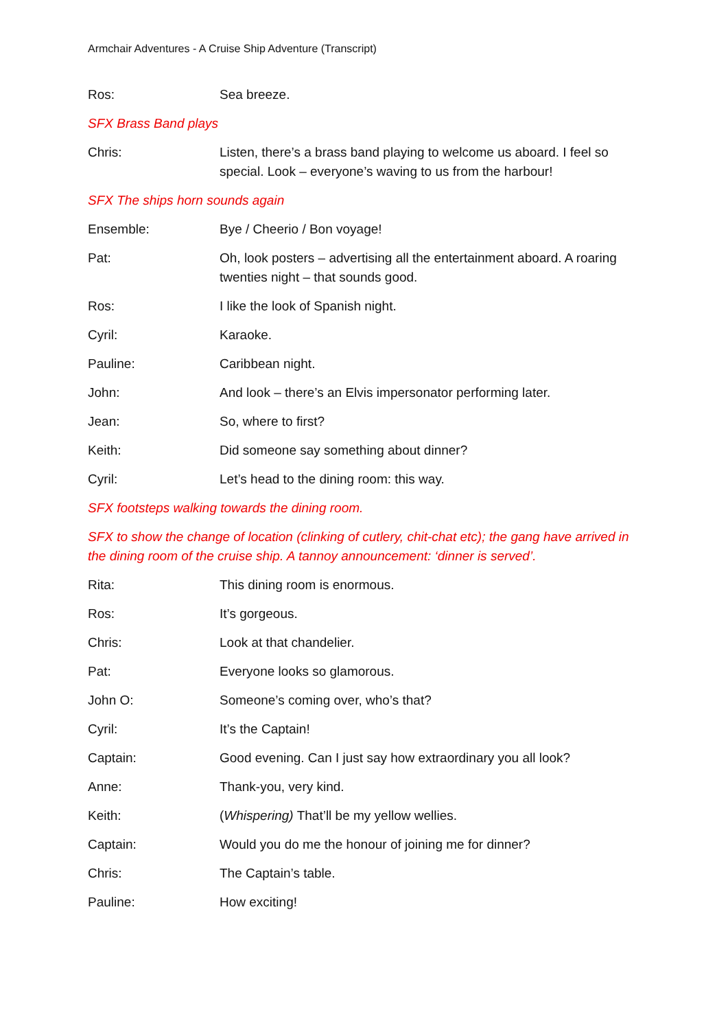Armchair Adventures - A Cruise Ship Adventure (Transcript)
Ros: Sea breeze.
SFX Brass Band plays
Chris: Listen, there’s a brass band playing to welcome us aboard. I feel so special. Look – everyone’s waving to us from the harbour!
SFX The ships horn sounds again
Ensemble: Bye / Cheerio / Bon voyage!
Pat: Oh, look posters – advertising all the entertainment aboard. A roaring twenties night – that sounds good.
Ros: I like the look of Spanish night.
Cyril: Karaoke.
Pauline: Caribbean night.
John: And look – there’s an Elvis impersonator performing later.
Jean: So, where to first?
Keith: Did someone say something about dinner?
Cyril: Let’s head to the dining room: this way.
SFX footsteps walking towards the dining room.
SFX to show the change of location (clinking of cutlery, chit-chat etc); the gang have arrived in the dining room of the cruise ship. A tannoy announcement: ‘dinner is served’.
Rita: This dining room is enormous.
Ros: It’s gorgeous.
Chris: Look at that chandelier.
Pat: Everyone looks so glamorous.
John O: Someone’s coming over, who’s that?
Cyril: It’s the Captain!
Captain: Good evening. Can I just say how extraordinary you all look?
Anne: Thank-you, very kind.
Keith: (Whispering) That’ll be my yellow wellies.
Captain: Would you do me the honour of joining me for dinner?
Chris: The Captain’s table.
Pauline: How exciting!